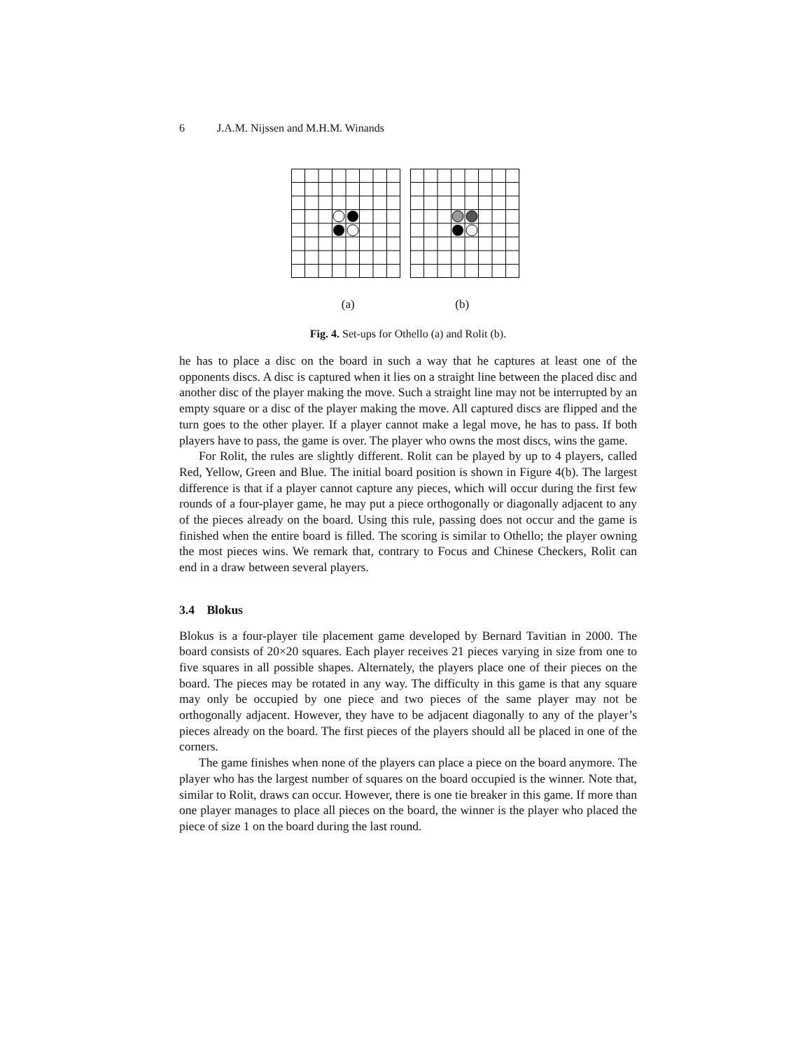6 J.A.M. Nijssen and M.H.M. Winands
(a) (b)
Fig. 4. Set-ups for Othello (a) and Rolit (b).
he has to place a disc on the board in such a way that he captures at least one of the opponents discs. A disc is captured when it lies on a straight line between the placed disc and another disc of the player making the move. Such a straight line may not be interrupted by an empty square or a disc of the player making the move. All captured discs are flipped and the turn goes to the other player. If a player cannot make a legal move, he has to pass. If both players have to pass, the game is over. The player who owns the most discs, wins the game.
For Rolit, the rules are slightly different. Rolit can be played by up to 4 players, called Red, Yellow, Green and Blue. The initial board position is shown in Figure 4(b). The largest difference is that if a player cannot capture any pieces, which will occur during the first few rounds of a four-player game, he may put a piece orthogonally or diagonally adjacent to any of the pieces already on the board. Using this rule, passing does not occur and the game is finished when the entire board is filled. The scoring is similar to Othello; the player owning the most pieces wins. We remark that, contrary to Focus and Chinese Checkers, Rolit can end in a draw between several players.
3.4 Blokus
Blokus is a four-player tile placement game developed by Bernard Tavitian in 2000. The board consists of 20×20 squares. Each player receives 21 pieces varying in size from one to five squares in all possible shapes. Alternately, the players place one of their pieces on the board. The pieces may be rotated in any way. The difficulty in this game is that any square may only be occupied by one piece and two pieces of the same player may not be orthogonally adjacent. However, they have to be adjacent diagonally to any of the player’s pieces already on the board. The first pieces of the players should all be placed in one of the corners.
The game finishes when none of the players can place a piece on the board anymore. The player who has the largest number of squares on the board occupied is the winner. Note that, similar to Rolit, draws can occur. However, there is one tie breaker in this game. If more than one player manages to place all pieces on the board, the winner is the player who placed the piece of size 1 on the board during the last round.